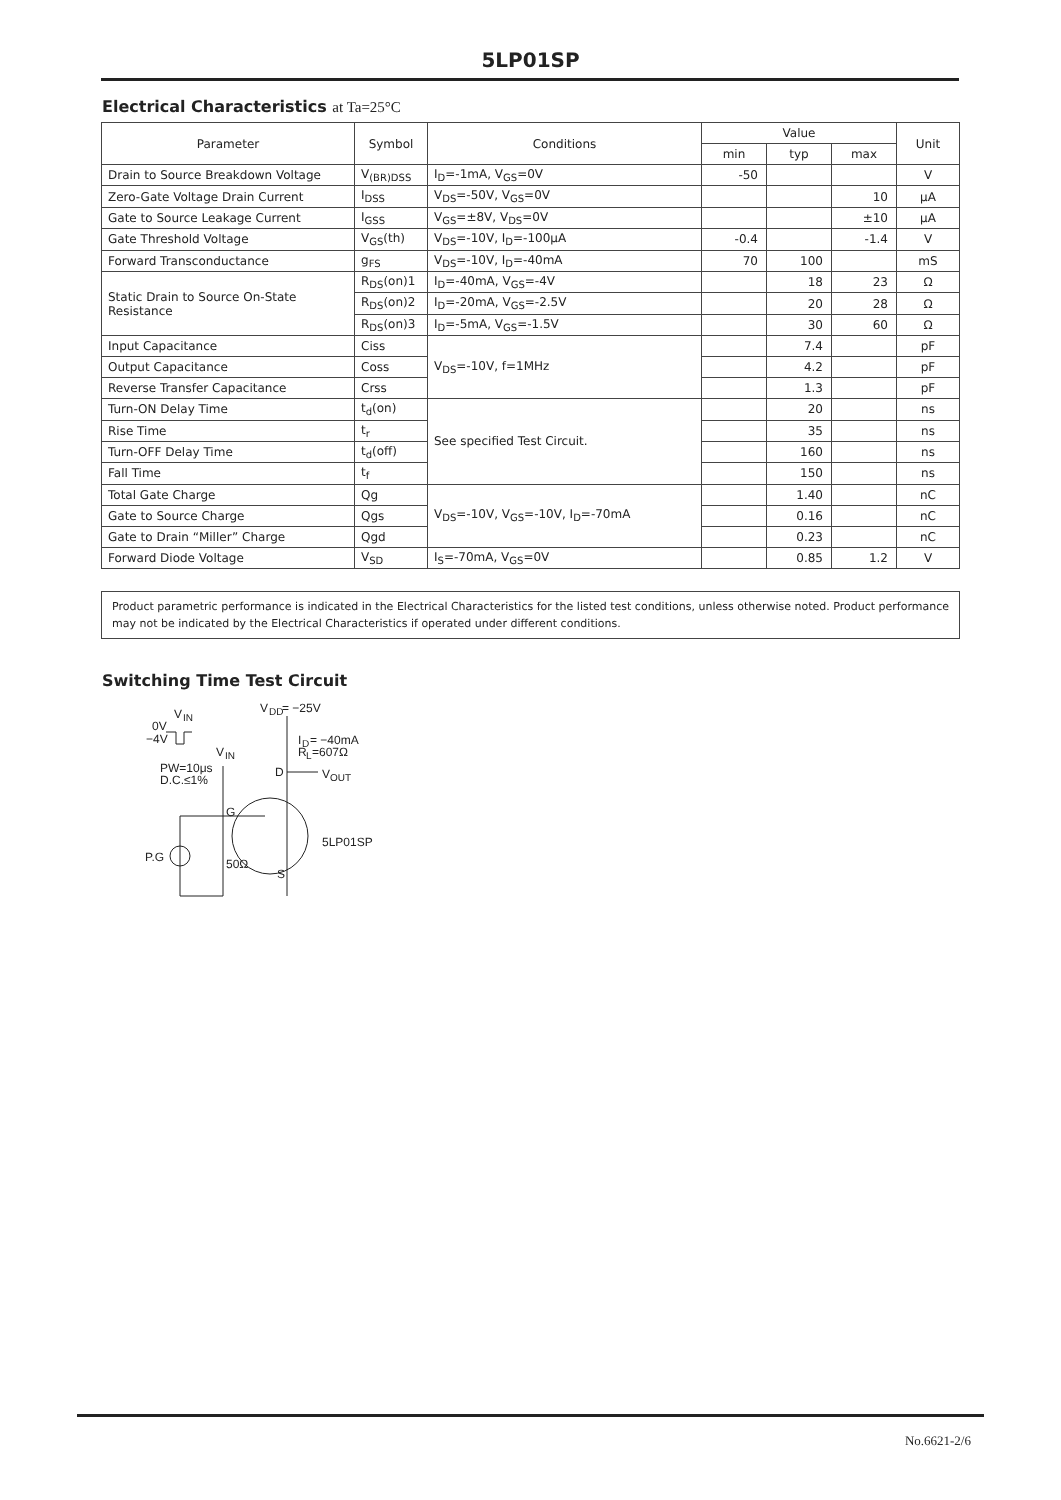5LP01SP
Electrical Characteristics at Ta=25°C
| Parameter | Symbol | Conditions | Value | | | Unit |
| --- | --- | --- | --- | --- | --- | --- |
| | | | min | typ | max | |
| Drain to Source Breakdown Voltage | V<sub>(BR)DSS</sub> | I<sub>D</sub>=-1mA, V<sub>GS</sub>=0V | -50 | | | V |
| Zero-Gate Voltage Drain Current | I<sub>DSS</sub> | V<sub>DS</sub>=-50V, V<sub>GS</sub>=0V | | | 10 | μA |
| Gate to Source Leakage Current | I<sub>GSS</sub> | V<sub>GS</sub>=±8V, V<sub>DS</sub>=0V | | | ±10 | μA |
| Gate Threshold Voltage | V<sub>GS</sub>(th) | V<sub>DS</sub>=-10V, I<sub>D</sub>=-100μA | -0.4 | | -1.4 | V |
| Forward Transconductance | g<sub>FS</sub> | V<sub>DS</sub>=-10V, I<sub>D</sub>=-40mA | 70 | 100 | | mS |
| Static Drain to Source On-State Resistance | R<sub>DS</sub>(on)1 | I<sub>D</sub>=-40mA, V<sub>GS</sub>=-4V | | 18 | 23 | Ω |
| | R<sub>DS</sub>(on)2 | I<sub>D</sub>=-20mA, V<sub>GS</sub>=-2.5V | | 20 | 28 | Ω |
| | R<sub>DS</sub>(on)3 | I<sub>D</sub>=-5mA, V<sub>GS</sub>=-1.5V | | 30 | 60 | Ω |
| Input Capacitance | Ciss | V<sub>DS</sub>=-10V, f=1MHz | | 7.4 | | pF |
| Output Capacitance | Coss | | | 4.2 | | pF |
| Reverse Transfer Capacitance | Crss | | | 1.3 | | pF |
| Turn-ON Delay Time | t<sub>d</sub>(on) | See specified Test Circuit. | | 20 | | ns |
| Rise Time | t<sub>r</sub> | | | 35 | | ns |
| Turn-OFF Delay Time | t<sub>d</sub>(off) | | | 160 | | ns |
| Fall Time | t<sub>f</sub> | | | 150 | | ns |
| Total Gate Charge | Qg | V<sub>DS</sub>=-10V, V<sub>GS</sub>=-10V, I<sub>D</sub>=-70mA | | 1.40 | | nC |
| Gate to Source Charge | Qgs | | | 0.16 | | nC |
| Gate to Drain “Miller” Charge | Qgd | | | 0.23 | | nC |
| Forward Diode Voltage | V<sub>SD</sub> | I<sub>S</sub>=-70mA, V<sub>GS</sub>=0V | | 0.85 | 1.2 | V |
Product parametric performance is indicated in the Electrical Characteristics for the listed test conditions, unless otherwise noted. Product performance may not be indicated by the Electrical Characteristics if operated under different conditions.
Switching Time Test Circuit
V
IN
0V
−4V
V
IN
PW=10μs
D.C.≤1%
V
DD
= −25V
I
D
= −40mA
R
L
=607Ω
D
V
OUT
G
5LP01SP
P.G
50Ω
S
No.6621-2/6